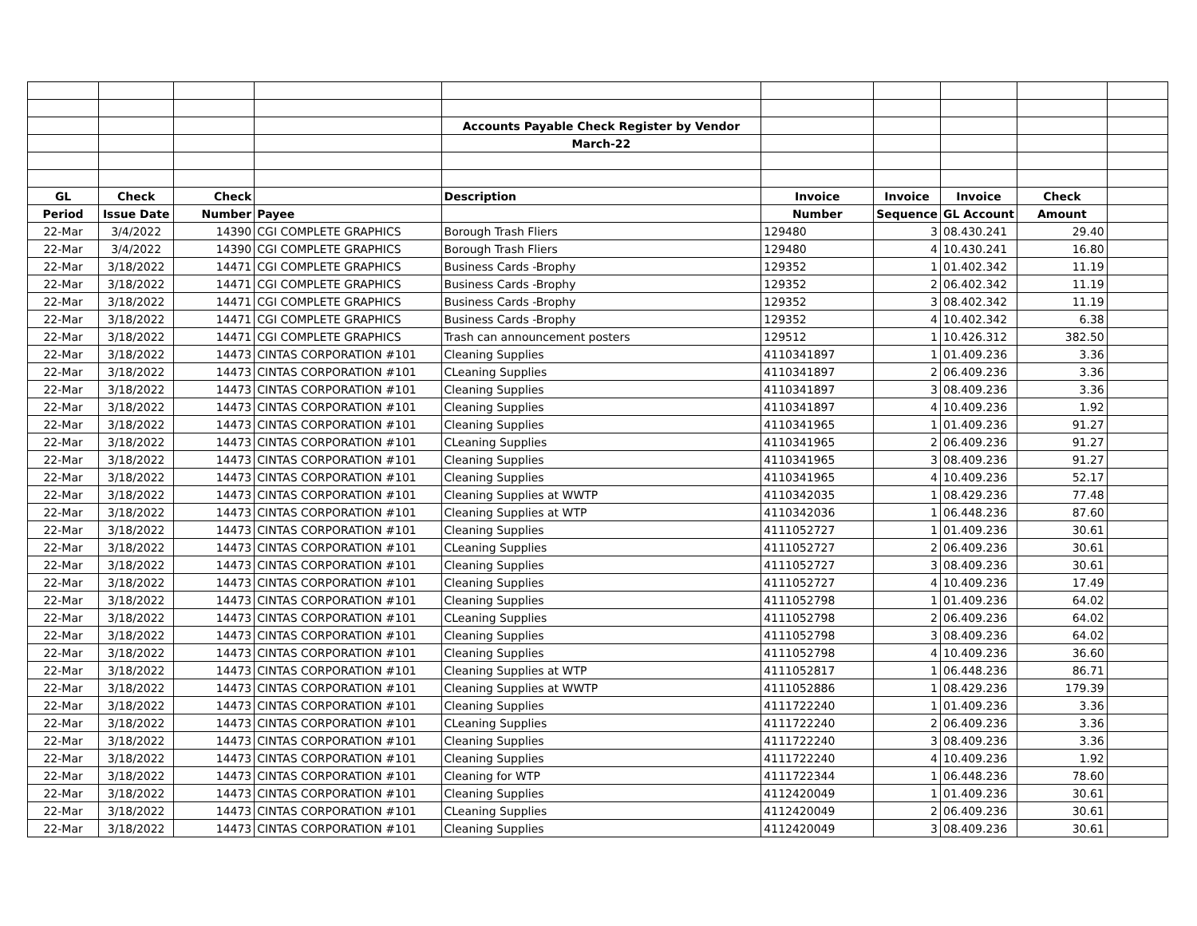| | | | | Accounts Payable Check Register by Vendor | | | | | |
| | | | | March-22 | | | | | |
| GL | Check | Check | | Description | Invoice | Invoice | Invoice | Check | |
| Period | Issue Date | Number | Payee | | Number | Sequence | GL Account | Amount | |
| 22-Mar | 3/4/2022 | 14390 | CGI COMPLETE GRAPHICS | Borough Trash Fliers | 129480 | 3 | 08.430.241 | 29.40 | |
| 22-Mar | 3/4/2022 | 14390 | CGI COMPLETE GRAPHICS | Borough Trash Fliers | 129480 | 4 | 10.430.241 | 16.80 | |
| 22-Mar | 3/18/2022 | 14471 | CGI COMPLETE GRAPHICS | Business Cards -Brophy | 129352 | 1 | 01.402.342 | 11.19 | |
| 22-Mar | 3/18/2022 | 14471 | CGI COMPLETE GRAPHICS | Business Cards -Brophy | 129352 | 2 | 06.402.342 | 11.19 | |
| 22-Mar | 3/18/2022 | 14471 | CGI COMPLETE GRAPHICS | Business Cards -Brophy | 129352 | 3 | 08.402.342 | 11.19 | |
| 22-Mar | 3/18/2022 | 14471 | CGI COMPLETE GRAPHICS | Business Cards -Brophy | 129352 | 4 | 10.402.342 | 6.38 | |
| 22-Mar | 3/18/2022 | 14471 | CGI COMPLETE GRAPHICS | Trash can announcement posters | 129512 | 1 | 10.426.312 | 382.50 | |
| 22-Mar | 3/18/2022 | 14473 | CINTAS CORPORATION #101 | Cleaning Supplies | 4110341897 | 1 | 01.409.236 | 3.36 | |
| 22-Mar | 3/18/2022 | 14473 | CINTAS CORPORATION #101 | CLeaning Supplies | 4110341897 | 2 | 06.409.236 | 3.36 | |
| 22-Mar | 3/18/2022 | 14473 | CINTAS CORPORATION #101 | Cleaning Supplies | 4110341897 | 3 | 08.409.236 | 3.36 | |
| 22-Mar | 3/18/2022 | 14473 | CINTAS CORPORATION #101 | Cleaning Supplies | 4110341897 | 4 | 10.409.236 | 1.92 | |
| 22-Mar | 3/18/2022 | 14473 | CINTAS CORPORATION #101 | Cleaning Supplies | 4110341965 | 1 | 01.409.236 | 91.27 | |
| 22-Mar | 3/18/2022 | 14473 | CINTAS CORPORATION #101 | CLeaning Supplies | 4110341965 | 2 | 06.409.236 | 91.27 | |
| 22-Mar | 3/18/2022 | 14473 | CINTAS CORPORATION #101 | Cleaning Supplies | 4110341965 | 3 | 08.409.236 | 91.27 | |
| 22-Mar | 3/18/2022 | 14473 | CINTAS CORPORATION #101 | Cleaning Supplies | 4110341965 | 4 | 10.409.236 | 52.17 | |
| 22-Mar | 3/18/2022 | 14473 | CINTAS CORPORATION #101 | Cleaning Supplies at WWTP | 4110342035 | 1 | 08.429.236 | 77.48 | |
| 22-Mar | 3/18/2022 | 14473 | CINTAS CORPORATION #101 | Cleaning Supplies at WTP | 4110342036 | 1 | 06.448.236 | 87.60 | |
| 22-Mar | 3/18/2022 | 14473 | CINTAS CORPORATION #101 | Cleaning Supplies | 4111052727 | 1 | 01.409.236 | 30.61 | |
| 22-Mar | 3/18/2022 | 14473 | CINTAS CORPORATION #101 | CLeaning Supplies | 4111052727 | 2 | 06.409.236 | 30.61 | |
| 22-Mar | 3/18/2022 | 14473 | CINTAS CORPORATION #101 | Cleaning Supplies | 4111052727 | 3 | 08.409.236 | 30.61 | |
| 22-Mar | 3/18/2022 | 14473 | CINTAS CORPORATION #101 | Cleaning Supplies | 4111052727 | 4 | 10.409.236 | 17.49 | |
| 22-Mar | 3/18/2022 | 14473 | CINTAS CORPORATION #101 | Cleaning Supplies | 4111052798 | 1 | 01.409.236 | 64.02 | |
| 22-Mar | 3/18/2022 | 14473 | CINTAS CORPORATION #101 | CLeaning Supplies | 4111052798 | 2 | 06.409.236 | 64.02 | |
| 22-Mar | 3/18/2022 | 14473 | CINTAS CORPORATION #101 | Cleaning Supplies | 4111052798 | 3 | 08.409.236 | 64.02 | |
| 22-Mar | 3/18/2022 | 14473 | CINTAS CORPORATION #101 | Cleaning Supplies | 4111052798 | 4 | 10.409.236 | 36.60 | |
| 22-Mar | 3/18/2022 | 14473 | CINTAS CORPORATION #101 | Cleaning Supplies at WTP | 4111052817 | 1 | 06.448.236 | 86.71 | |
| 22-Mar | 3/18/2022 | 14473 | CINTAS CORPORATION #101 | Cleaning Supplies at WWTP | 4111052886 | 1 | 08.429.236 | 179.39 | |
| 22-Mar | 3/18/2022 | 14473 | CINTAS CORPORATION #101 | Cleaning Supplies | 4111722240 | 1 | 01.409.236 | 3.36 | |
| 22-Mar | 3/18/2022 | 14473 | CINTAS CORPORATION #101 | CLeaning Supplies | 4111722240 | 2 | 06.409.236 | 3.36 | |
| 22-Mar | 3/18/2022 | 14473 | CINTAS CORPORATION #101 | Cleaning Supplies | 4111722240 | 3 | 08.409.236 | 3.36 | |
| 22-Mar | 3/18/2022 | 14473 | CINTAS CORPORATION #101 | Cleaning Supplies | 4111722240 | 4 | 10.409.236 | 1.92 | |
| 22-Mar | 3/18/2022 | 14473 | CINTAS CORPORATION #101 | Cleaning for WTP | 4111722344 | 1 | 06.448.236 | 78.60 | |
| 22-Mar | 3/18/2022 | 14473 | CINTAS CORPORATION #101 | Cleaning Supplies | 4112420049 | 1 | 01.409.236 | 30.61 | |
| 22-Mar | 3/18/2022 | 14473 | CINTAS CORPORATION #101 | CLeaning Supplies | 4112420049 | 2 | 06.409.236 | 30.61 | |
| 22-Mar | 3/18/2022 | 14473 | CINTAS CORPORATION #101 | Cleaning Supplies | 4112420049 | 3 | 08.409.236 | 30.61 | |